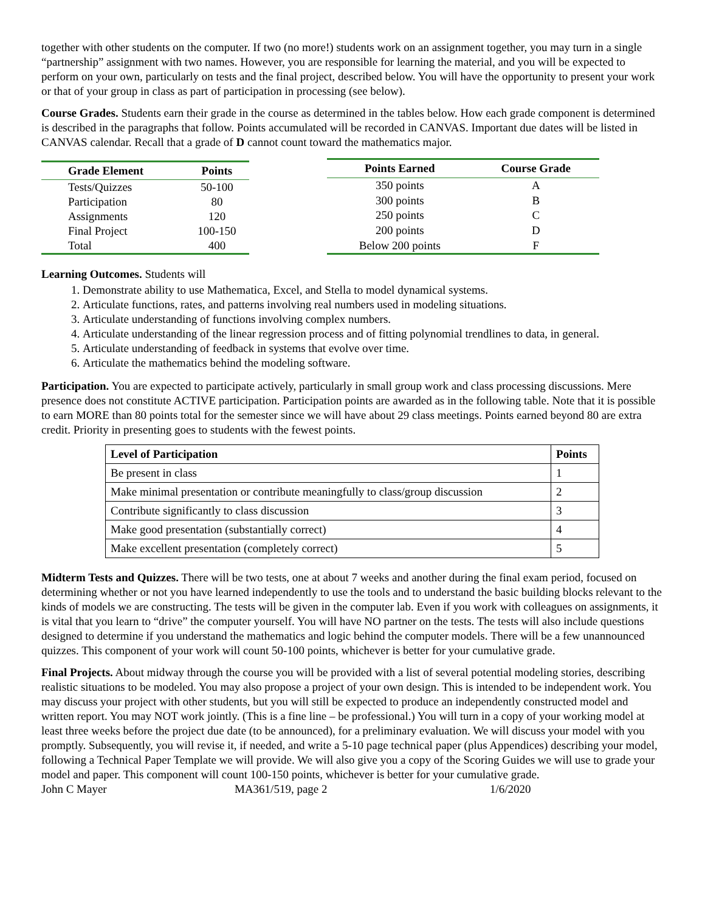together with other students on the computer. If two (no more!) students work on an assignment together, you may turn in a single “partnership” assignment with two names. However, you are responsible for learning the material, and you will be expected to perform on your own, particularly on tests and the final project, described below. You will have the opportunity to present your work or that of your group in class as part of participation in processing (see below).
Course Grades. Students earn their grade in the course as determined in the tables below. How each grade component is determined is described in the paragraphs that follow. Points accumulated will be recorded in CANVAS. Important due dates will be listed in CANVAS calendar. Recall that a grade of D cannot count toward the mathematics major.
| Grade Element | Points |
| --- | --- |
| Tests/Quizzes | 50-100 |
| Participation | 80 |
| Assignments | 120 |
| Final Project | 100-150 |
| Total | 400 |
| Points Earned | Course Grade |
| --- | --- |
| 350 points | A |
| 300 points | B |
| 250 points | C |
| 200 points | D |
| Below 200 points | F |
Learning Outcomes. Students will
1. Demonstrate ability to use Mathematica, Excel, and Stella to model dynamical systems.
2. Articulate functions, rates, and patterns involving real numbers used in modeling situations.
3. Articulate understanding of functions involving complex numbers.
4. Articulate understanding of the linear regression process and of fitting polynomial trendlines to data, in general.
5. Articulate understanding of feedback in systems that evolve over time.
6. Articulate the mathematics behind the modeling software.
Participation. You are expected to participate actively, particularly in small group work and class processing discussions. Mere presence does not constitute ACTIVE participation. Participation points are awarded as in the following table. Note that it is possible to earn MORE than 80 points total for the semester since we will have about 29 class meetings. Points earned beyond 80 are extra credit. Priority in presenting goes to students with the fewest points.
| Level of Participation | Points |
| --- | --- |
| Be present in class | 1 |
| Make minimal presentation or contribute meaningfully to class/group discussion | 2 |
| Contribute significantly to class discussion | 3 |
| Make good presentation (substantially correct) | 4 |
| Make excellent presentation (completely correct) | 5 |
Midterm Tests and Quizzes. There will be two tests, one at about 7 weeks and another during the final exam period, focused on determining whether or not you have learned independently to use the tools and to understand the basic building blocks relevant to the kinds of models we are constructing. The tests will be given in the computer lab. Even if you work with colleagues on assignments, it is vital that you learn to “drive” the computer yourself. You will have NO partner on the tests. The tests will also include questions designed to determine if you understand the mathematics and logic behind the computer models. There will be a few unannounced quizzes. This component of your work will count 50-100 points, whichever is better for your cumulative grade.
Final Projects. About midway through the course you will be provided with a list of several potential modeling stories, describing realistic situations to be modeled. You may also propose a project of your own design. This is intended to be independent work. You may discuss your project with other students, but you will still be expected to produce an independently constructed model and written report. You may NOT work jointly. (This is a fine line – be professional.) You will turn in a copy of your working model at least three weeks before the project due date (to be announced), for a preliminary evaluation. We will discuss your model with you promptly. Subsequently, you will revise it, if needed, and write a 5-10 page technical paper (plus Appendices) describing your model, following a Technical Paper Template we will provide. We will also give you a copy of the Scoring Guides we will use to grade your model and paper. This component will count 100-150 points, whichever is better for your cumulative grade.
John C Mayer MA361/519, page 2 1/6/2020